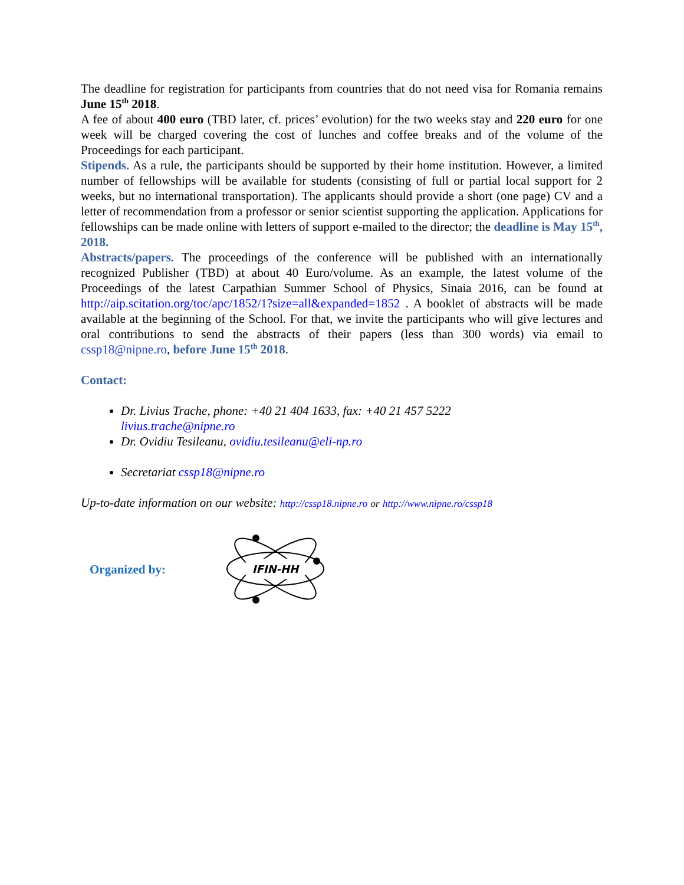The deadline for registration for participants from countries that do not need visa for Romania remains June 15<sup>th</sup> 2018.
A fee of about 400 euro (TBD later, cf. prices’ evolution) for the two weeks stay and 220 euro for one week will be charged covering the cost of lunches and coffee breaks and of the volume of the Proceedings for each participant.
Stipends. As a rule, the participants should be supported by their home institution. However, a limited number of fellowships will be available for students (consisting of full or partial local support for 2 weeks, but no international transportation). The applicants should provide a short (one page) CV and a letter of recommendation from a professor or senior scientist supporting the application. Applications for fellowships can be made online with letters of support e-mailed to the director; the deadline is May 15<sup>th</sup>, 2018.
Abstracts/papers. The proceedings of the conference will be published with an internationally recognized Publisher (TBD) at about 40 Euro/volume. As an example, the latest volume of the Proceedings of the latest Carpathian Summer School of Physics, Sinaia 2016, can be found at http://aip.scitation.org/toc/apc/1852/1?size=all&expanded=1852 . A booklet of abstracts will be made available at the beginning of the School. For that, we invite the participants who will give lectures and oral contributions to send the abstracts of their papers (less than 300 words) via email to cssp18@nipne.ro, before June 15<sup>th</sup> 2018.
Contact:
Dr. Livius Trache, phone: +40 21 404 1633, fax: +40 21 457 5222
livius.trache@nipne.ro
Dr. Ovidiu Tesileanu, ovidiu.tesileanu@eli-np.ro
Secretariat cssp18@nipne.ro
Up-to-date information on our website: http://cssp18.nipne.ro or http://www.nipne.ro/cssp18
Organized by:
IFIN-HH